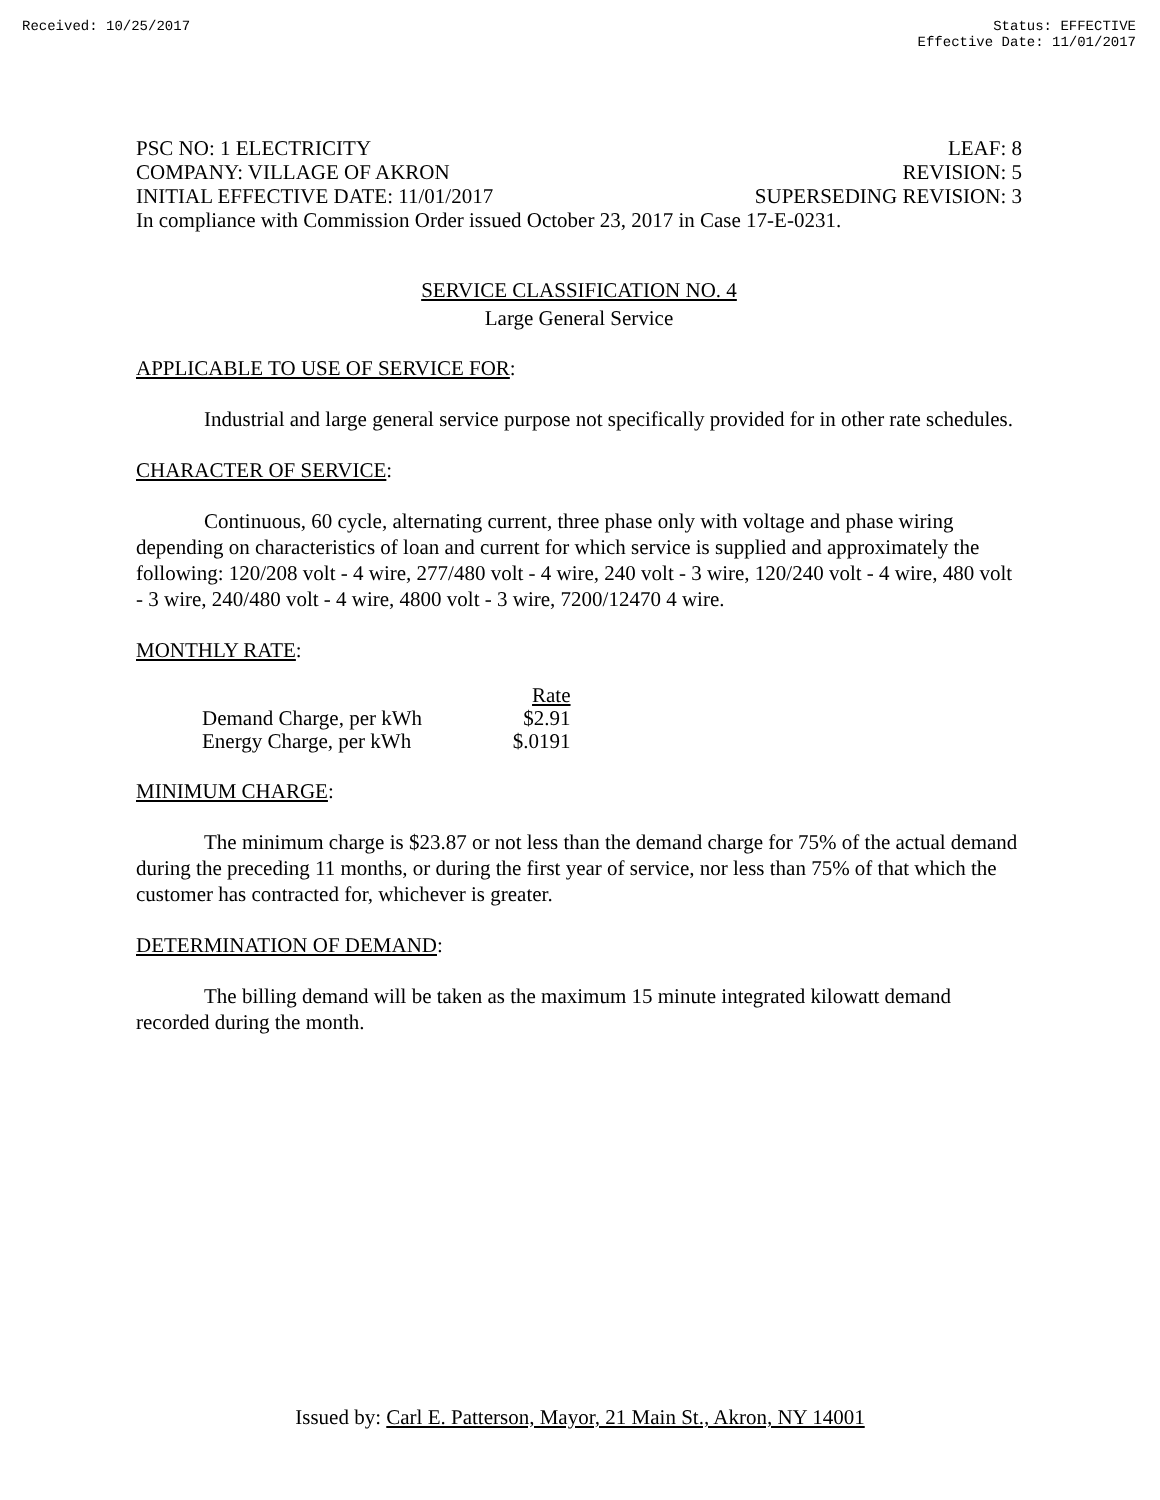Received: 10/25/2017 Status: EFFECTIVE
Effective Date: 11/01/2017
PSC NO: 1 ELECTRICITY LEAF: 8
COMPANY: VILLAGE OF AKRON REVISION: 5
INITIAL EFFECTIVE DATE: 11/01/2017 SUPERSEDING REVISION: 3
In compliance with Commission Order issued October 23, 2017 in Case 17-E-0231.
SERVICE CLASSIFICATION NO. 4
Large General Service
APPLICABLE TO USE OF SERVICE FOR:
Industrial and large general service purpose not specifically provided for in other rate schedules.
CHARACTER OF SERVICE:
Continuous, 60 cycle, alternating current, three phase only with voltage and phase wiring depending on characteristics of loan and current for which service is supplied and approximately the following: 120/208 volt - 4 wire, 277/480 volt - 4 wire, 240 volt - 3 wire, 120/240 volt - 4 wire, 480 volt - 3 wire, 240/480 volt - 4 wire, 4800 volt - 3 wire, 7200/12470 4 wire.
MONTHLY RATE:
| | Rate |
| --- | --- |
| Demand Charge, per kWh | $2.91 |
| Energy Charge, per kWh | $.0191 |
MINIMUM CHARGE:
The minimum charge is $23.87 or not less than the demand charge for 75% of the actual demand during the preceding 11 months, or during the first year of service, nor less than 75% of that which the customer has contracted for, whichever is greater.
DETERMINATION OF DEMAND:
The billing demand will be taken as the maximum 15 minute integrated kilowatt demand recorded during the month.
Issued by: Carl E. Patterson, Mayor, 21 Main St., Akron, NY 14001